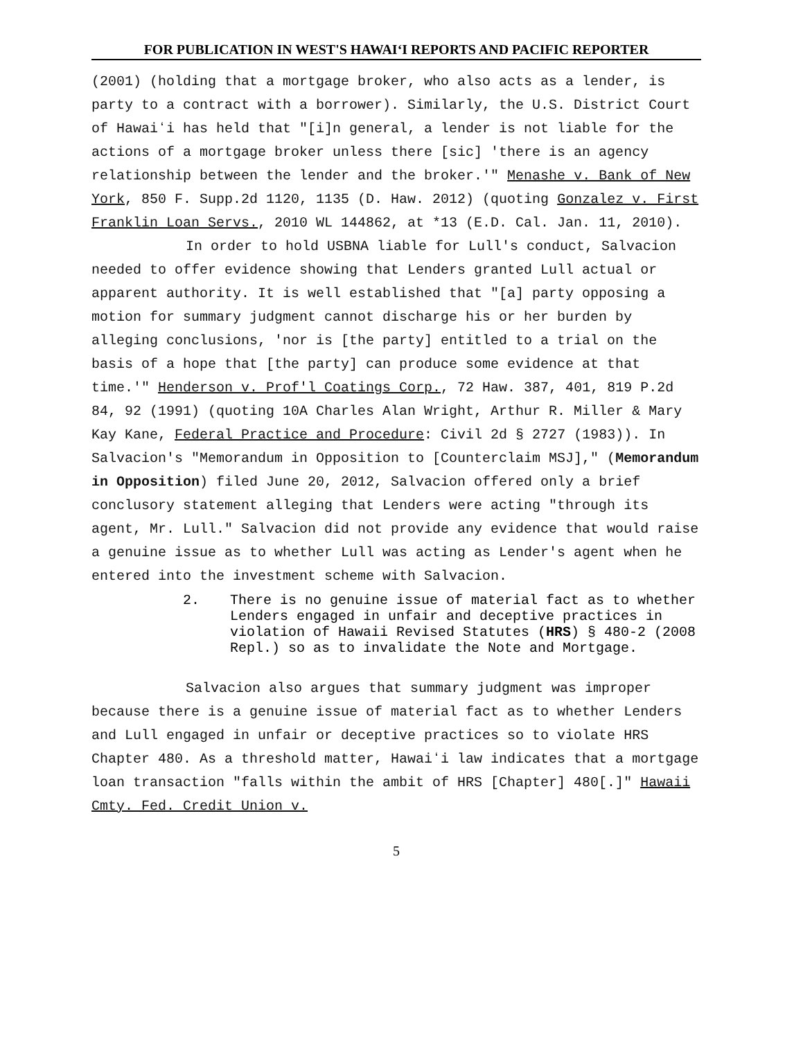FOR PUBLICATION IN WEST'S HAWAIʻI REPORTS AND PACIFIC REPORTER
(2001) (holding that a mortgage broker, who also acts as a lender, is party to a contract with a borrower). Similarly, the U.S. District Court of Hawaiʻi has held that "[i]n general, a lender is not liable for the actions of a mortgage broker unless there [sic] 'there is an agency relationship between the lender and the broker.'" Menashe v. Bank of New York, 850 F. Supp.2d 1120, 1135 (D. Haw. 2012) (quoting Gonzalez v. First Franklin Loan Servs., 2010 WL 144862, at *13 (E.D. Cal. Jan. 11, 2010).
In order to hold USBNA liable for Lull's conduct, Salvacion needed to offer evidence showing that Lenders granted Lull actual or apparent authority. It is well established that "[a] party opposing a motion for summary judgment cannot discharge his or her burden by alleging conclusions, 'nor is [the party] entitled to a trial on the basis of a hope that [the party] can produce some evidence at that time.'" Henderson v. Prof'l Coatings Corp., 72 Haw. 387, 401, 819 P.2d 84, 92 (1991) (quoting 10A Charles Alan Wright, Arthur R. Miller & Mary Kay Kane, Federal Practice and Procedure: Civil 2d § 2727 (1983)). In Salvacion's "Memorandum in Opposition to [Counterclaim MSJ]," (Memorandum in Opposition) filed June 20, 2012, Salvacion offered only a brief conclusory statement alleging that Lenders were acting "through its agent, Mr. Lull." Salvacion did not provide any evidence that would raise a genuine issue as to whether Lull was acting as Lender's agent when he entered into the investment scheme with Salvacion.
2. There is no genuine issue of material fact as to whether Lenders engaged in unfair and deceptive practices in violation of Hawaii Revised Statutes (HRS) § 480-2 (2008 Repl.) so as to invalidate the Note and Mortgage.
Salvacion also argues that summary judgment was improper because there is a genuine issue of material fact as to whether Lenders and Lull engaged in unfair or deceptive practices so to violate HRS Chapter 480. As a threshold matter, Hawaiʻi law indicates that a mortgage loan transaction "falls within the ambit of HRS [Chapter] 480[.]" Hawaii Cmty. Fed. Credit Union v.
5